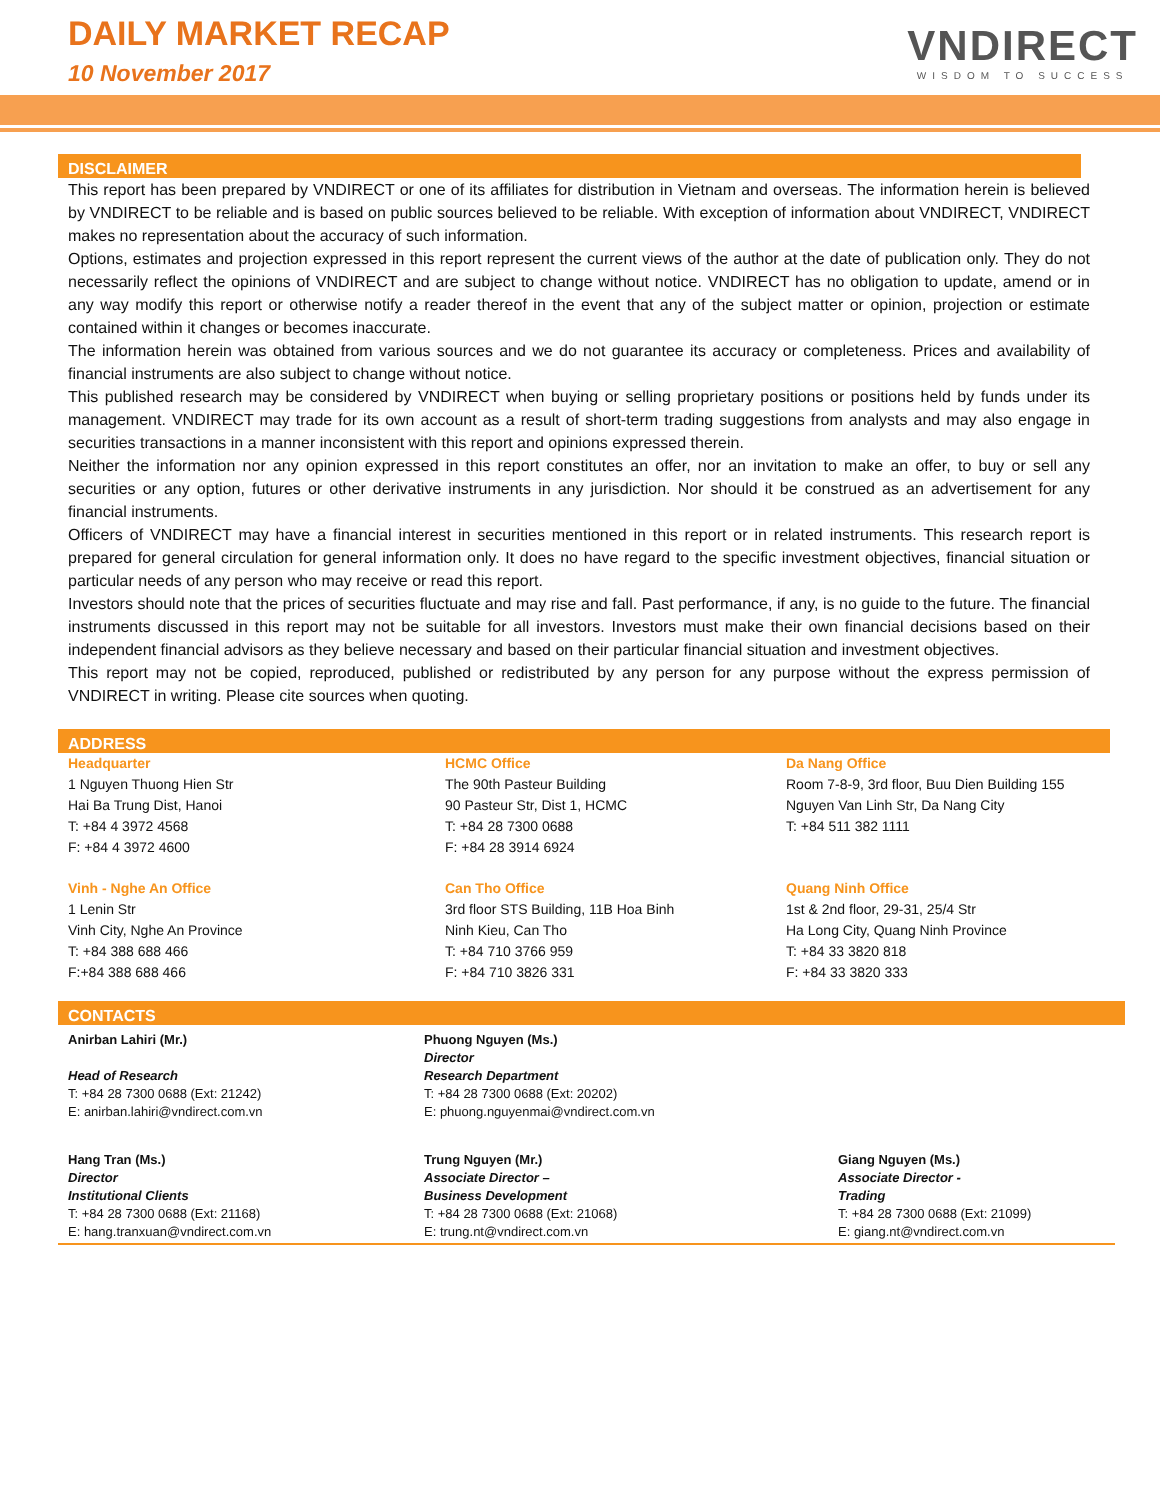DAILY MARKET RECAP
10 November 2017
VNDIRECT
WISDOM TO SUCCESS
DISCLAIMER
This report has been prepared by VNDIRECT or one of its affiliates for distribution in Vietnam and overseas. The information herein is believed by VNDIRECT to be reliable and is based on public sources believed to be reliable. With exception of information about VNDIRECT, VNDIRECT makes no representation about the accuracy of such information.
Options, estimates and projection expressed in this report represent the current views of the author at the date of publication only. They do not necessarily reflect the opinions of VNDIRECT and are subject to change without notice. VNDIRECT has no obligation to update, amend or in any way modify this report or otherwise notify a reader thereof in the event that any of the subject matter or opinion, projection or estimate contained within it changes or becomes inaccurate.
The information herein was obtained from various sources and we do not guarantee its accuracy or completeness. Prices and availability of financial instruments are also subject to change without notice.
This published research may be considered by VNDIRECT when buying or selling proprietary positions or positions held by funds under its management. VNDIRECT may trade for its own account as a result of short-term trading suggestions from analysts and may also engage in securities transactions in a manner inconsistent with this report and opinions expressed therein.
Neither the information nor any opinion expressed in this report constitutes an offer, nor an invitation to make an offer, to buy or sell any securities or any option, futures or other derivative instruments in any jurisdiction. Nor should it be construed as an advertisement for any financial instruments.
Officers of VNDIRECT may have a financial interest in securities mentioned in this report or in related instruments. This research report is prepared for general circulation for general information only. It does no have regard to the specific investment objectives, financial situation or particular needs of any person who may receive or read this report.
Investors should note that the prices of securities fluctuate and may rise and fall. Past performance, if any, is no guide to the future. The financial instruments discussed in this report may not be suitable for all investors. Investors must make their own financial decisions based on their independent financial advisors as they believe necessary and based on their particular financial situation and investment objectives.
This report may not be copied, reproduced, published or redistributed by any person for any purpose without the express permission of VNDIRECT in writing. Please cite sources when quoting.
ADDRESS
| Headquarter 1 Nguyen Thuong Hien Str Hai Ba Trung Dist, Hanoi T: +84 4 3972 4568 F: +84 4 3972 4600 | HCMC Office The 90th Pasteur Building 90 Pasteur Str, Dist 1, HCMC T: +84 28 7300 0688 F: +84 28 3914 6924 | Da Nang Office Room 7-8-9, 3rd floor, Buu Dien Building 155 Nguyen Van Linh Str, Da Nang City T: +84 511 382 1111 |
| Vinh - Nghe An Office 1 Lenin Str Vinh City, Nghe An Province T: +84 388 688 466 F:+84 388 688 466 | Can Tho Office 3rd floor STS Building, 11B Hoa Binh Ninh Kieu, Can Tho T: +84 710 3766 959 F: +84 710 3826 331 | Quang Ninh Office 1st & 2nd floor, 29-31, 25/4 Str Ha Long City, Quang Ninh Province T: +84 33 3820 818 F: +84 33 3820 333 |
CONTACTS
| Anirban Lahiri (Mr.) Head of Research T: +84 28 7300 0688 (Ext: 21242) E: anirban.lahiri@vndirect.com.vn | Phuong Nguyen (Ms.) Director Research Department T: +84 28 7300 0688 (Ext: 20202) E: phuong.nguyenmai@vndirect.com.vn | |
| Hang Tran (Ms.) Director Institutional Clients T: +84 28 7300 0688 (Ext: 21168) E: hang.tranxuan@vndirect.com.vn | Trung Nguyen (Mr.) Associate Director – Business Development T: +84 28 7300 0688 (Ext: 21068) E: trung.nt@vndirect.com.vn | Giang Nguyen (Ms.) Associate Director - Trading T: +84 28 7300 0688 (Ext: 21099) E: giang.nt@vndirect.com.vn |